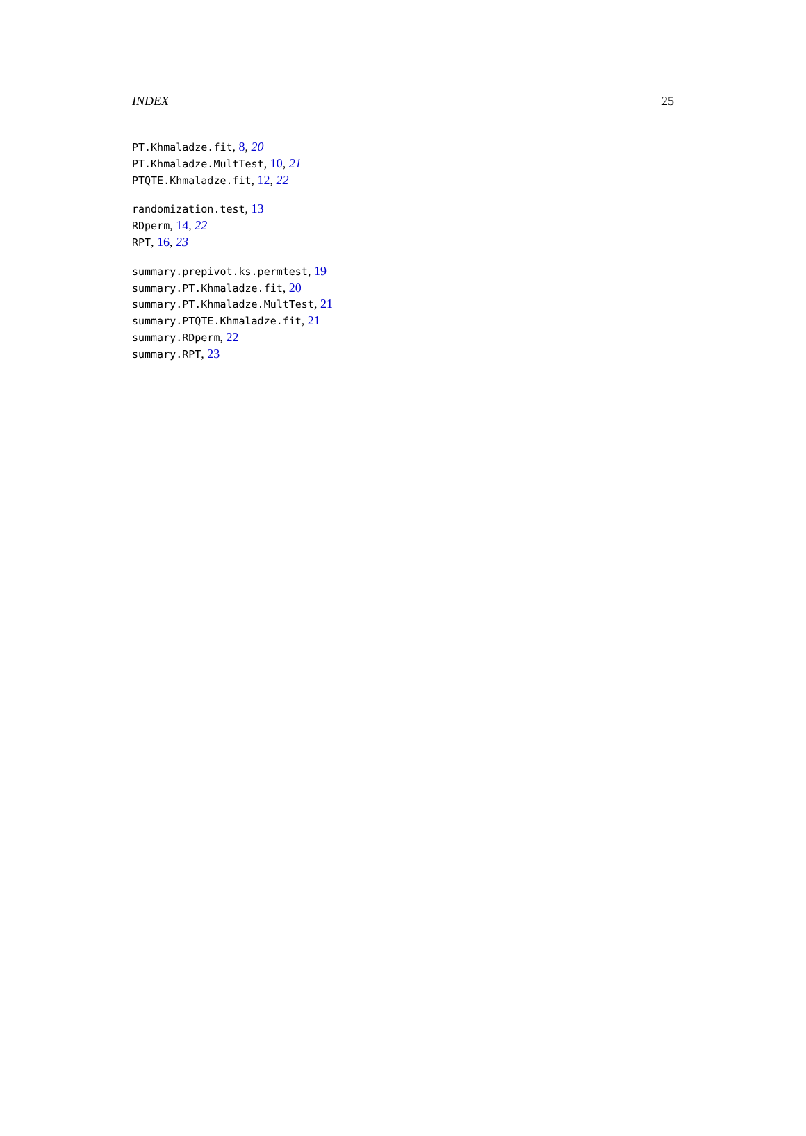INDEX 25
PT.Khmaladze.fit, 8, 20
PT.Khmaladze.MultTest, 10, 21
PTQTE.Khmaladze.fit, 12, 22
randomization.test, 13
RDperm, 14, 22
RPT, 16, 23
summary.prepivot.ks.permtest, 19
summary.PT.Khmaladze.fit, 20
summary.PT.Khmaladze.MultTest, 21
summary.PTQTE.Khmaladze.fit, 21
summary.RDperm, 22
summary.RPT, 23